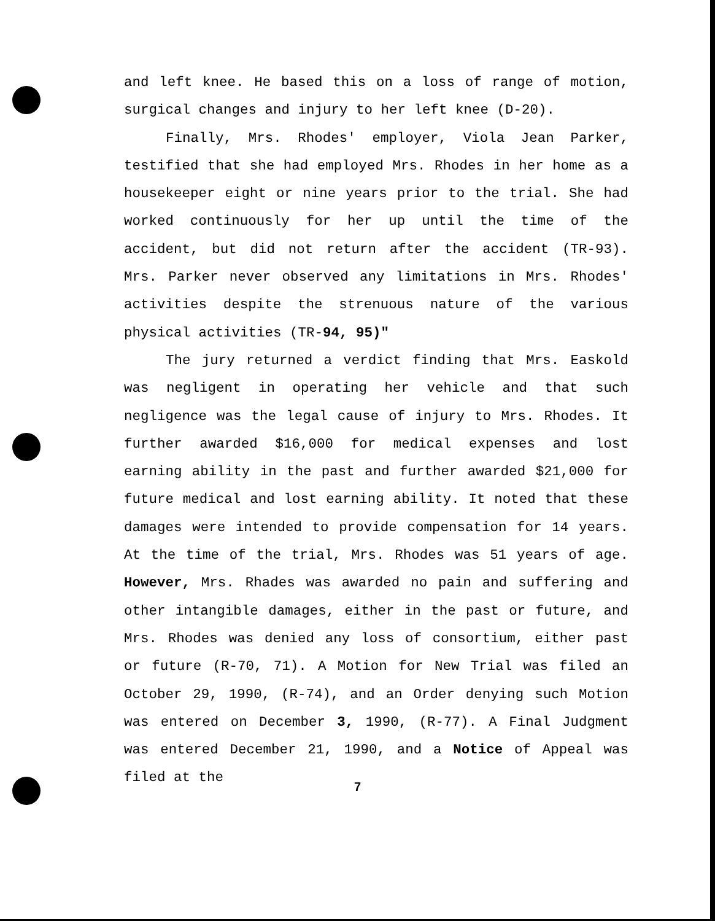and left knee. He based this on a loss of range of motion, surgical changes and injury to her left knee (D-20).
Finally, Mrs. Rhodes' employer, Viola Jean Parker, testified that she had employed Mrs. Rhodes in her home as a housekeeper eight or nine years prior to the trial. She had worked continuously for her up until the time of the accident, but did not return after the accident (TR-93). Mrs. Parker never observed any limitations in Mrs. Rhodes' activities despite the strenuous nature of the various physical activities (TR-94, 95)"
The jury returned a verdict finding that Mrs. Easkold was negligent in operating her vehicle and that such negligence was the legal cause of injury to Mrs. Rhodes. It further awarded $16,000 for medical expenses and lost earning ability in the past and further awarded $21,000 for future medical and lost earning ability. It noted that these damages were intended to provide compensation for 14 years. At the time of the trial, Mrs. Rhodes was 51 years of age. However, Mrs. Rhades was awarded no pain and suffering and other intangible damages, either in the past or future, and Mrs. Rhodes was denied any loss of consortium, either past or future (R-70, 71). A Motion for New Trial was filed an October 29, 1990, (R-74), and an Order denying such Motion was entered on December 3, 1990, (R-77). A Final Judgment was entered December 21, 1990, and a Notice of Appeal was filed at the
7